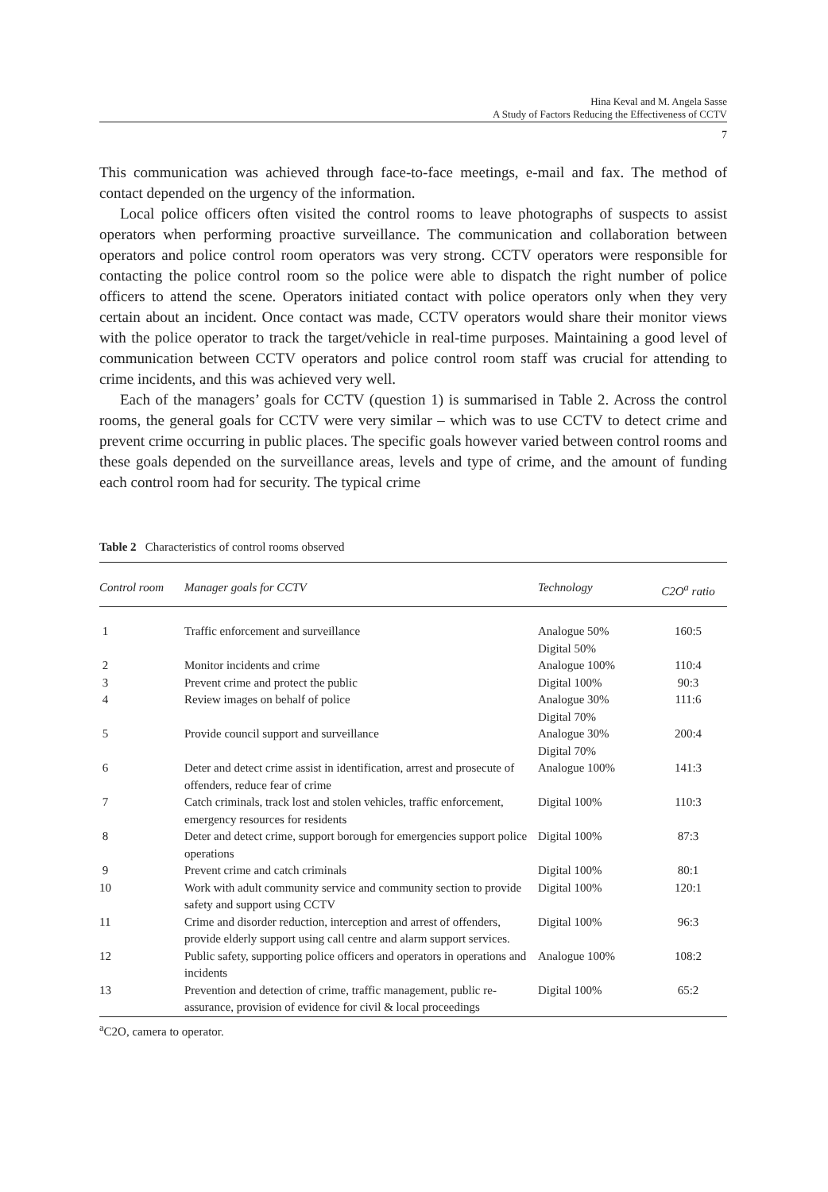Hina Keval and M. Angela Sasse
A Study of Factors Reducing the Effectiveness of CCTV
7
This communication was achieved through face-to-face meetings, e-mail and fax. The method of contact depended on the urgency of the information.
Local police officers often visited the control rooms to leave photographs of suspects to assist operators when performing proactive surveillance. The communication and collaboration between operators and police control room operators was very strong. CCTV operators were responsible for contacting the police control room so the police were able to dispatch the right number of police officers to attend the scene. Operators initiated contact with police operators only when they very certain about an incident. Once contact was made, CCTV operators would share their monitor views with the police operator to track the target/vehicle in real-time purposes. Maintaining a good level of communication between CCTV operators and police control room staff was crucial for attending to crime incidents, and this was achieved very well.
Each of the managers’ goals for CCTV (question 1) is summarised in Table 2. Across the control rooms, the general goals for CCTV were very similar – which was to use CCTV to detect crime and prevent crime occurring in public places. The specific goals however varied between control rooms and these goals depended on the surveillance areas, levels and type of crime, and the amount of funding each control room had for security. The typical crime
Table 2 Characteristics of control rooms observed
| Control room | Manager goals for CCTV | Technology | C2O<sup>a</sup> ratio |
| --- | --- | --- | --- |
| 1 | Traffic enforcement and surveillance | Analogue 50% Digital 50% | 160:5 |
| 2 | Monitor incidents and crime | Analogue 100% | 110:4 |
| 3 | Prevent crime and protect the public | Digital 100% | 90:3 |
| 4 | Review images on behalf of police | Analogue 30% Digital 70% | 111:6 |
| 5 | Provide council support and surveillance | Analogue 30% Digital 70% | 200:4 |
| 6 | Deter and detect crime assist in identification, arrest and prosecute of offenders, reduce fear of crime | Analogue 100% | 141:3 |
| 7 | Catch criminals, track lost and stolen vehicles, traffic enforcement, emergency resources for residents | Digital 100% | 110:3 |
| 8 | Deter and detect crime, support borough for emergencies support police operations | Digital 100% | 87:3 |
| 9 | Prevent crime and catch criminals | Digital 100% | 80:1 |
| 10 | Work with adult community service and community section to provide safety and support using CCTV | Digital 100% | 120:1 |
| 11 | Crime and disorder reduction, interception and arrest of offenders, provide elderly support using call centre and alarm support services. | Digital 100% | 96:3 |
| 12 | Public safety, supporting police officers and operators in operations and incidents | Analogue 100% | 108:2 |
| 13 | Prevention and detection of crime, traffic management, public re-assurance, provision of evidence for civil & local proceedings | Digital 100% | 65:2 |
<sup>a</sup> C2O, camera to operator.